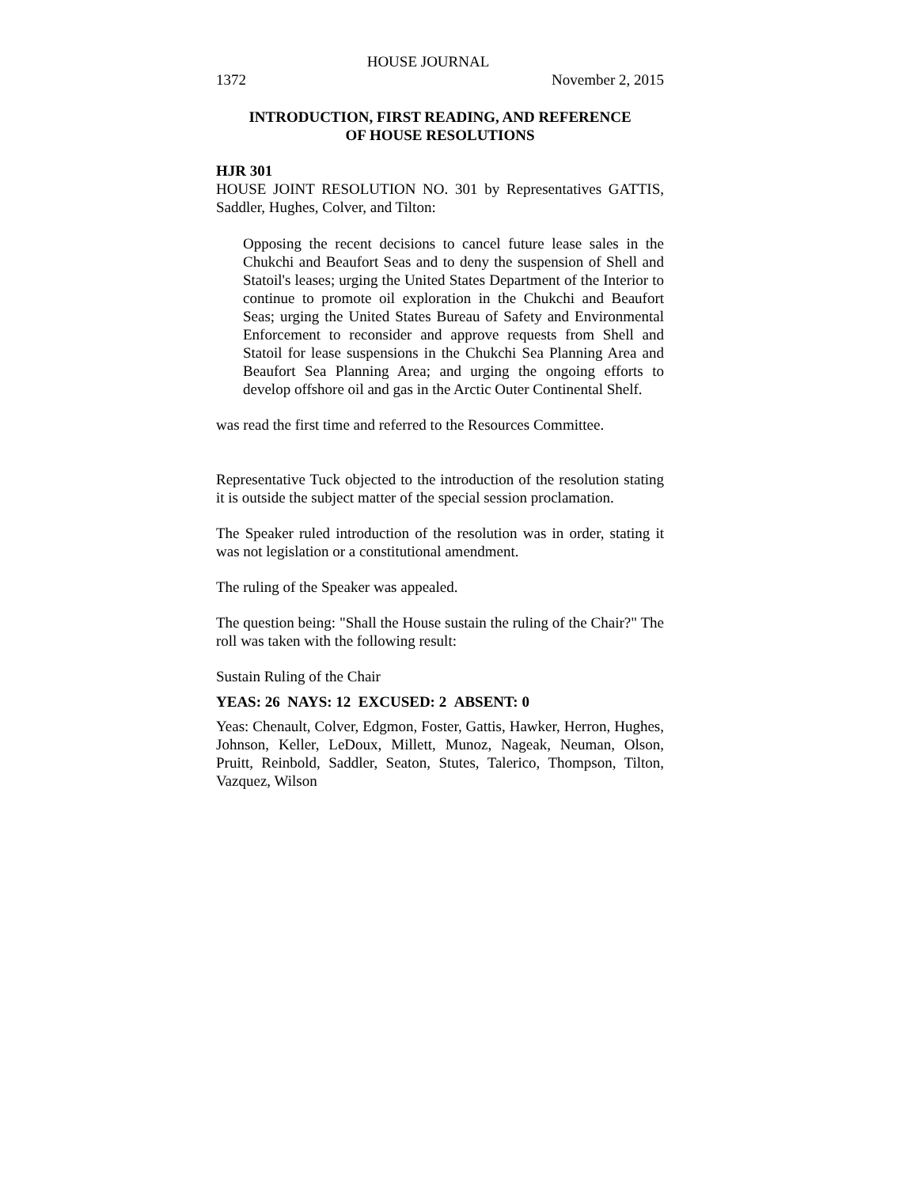HOUSE JOURNAL
1372 November 2, 2015
INTRODUCTION, FIRST READING, AND REFERENCE
OF HOUSE RESOLUTIONS
HJR 301
HOUSE JOINT RESOLUTION NO. 301 by Representatives GATTIS, Saddler, Hughes, Colver, and Tilton:
Opposing the recent decisions to cancel future lease sales in the Chukchi and Beaufort Seas and to deny the suspension of Shell and Statoil's leases; urging the United States Department of the Interior to continue to promote oil exploration in the Chukchi and Beaufort Seas; urging the United States Bureau of Safety and Environmental Enforcement to reconsider and approve requests from Shell and Statoil for lease suspensions in the Chukchi Sea Planning Area and Beaufort Sea Planning Area; and urging the ongoing efforts to develop offshore oil and gas in the Arctic Outer Continental Shelf.
was read the first time and referred to the Resources Committee.
Representative Tuck objected to the introduction of the resolution stating it is outside the subject matter of the special session proclamation.
The Speaker ruled introduction of the resolution was in order, stating it was not legislation or a constitutional amendment.
The ruling of the Speaker was appealed.
The question being: "Shall the House sustain the ruling of the Chair?" The roll was taken with the following result:
Sustain Ruling of the Chair
YEAS: 26 NAYS: 12 EXCUSED: 2 ABSENT: 0
Yeas: Chenault, Colver, Edgmon, Foster, Gattis, Hawker, Herron, Hughes, Johnson, Keller, LeDoux, Millett, Munoz, Nageak, Neuman, Olson, Pruitt, Reinbold, Saddler, Seaton, Stutes, Talerico, Thompson, Tilton, Vazquez, Wilson